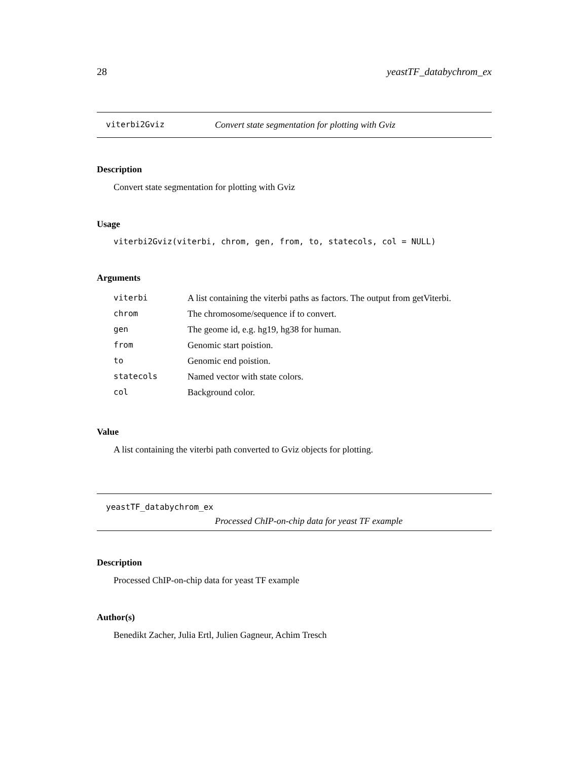28 yeastTF_databychrom_ex
viterbi2Gviz Convert state segmentation for plotting with Gviz
Description
Convert state segmentation for plotting with Gviz
Usage
viterbi2Gviz(viterbi, chrom, gen, from, to, statecols, col = NULL)
Arguments
| viterbi | A list containing the viterbi paths as factors. The output from getViterbi. |
| chrom | The chromosome/sequence if to convert. |
| gen | The geome id, e.g. hg19, hg38 for human. |
| from | Genomic start poistion. |
| to | Genomic end poistion. |
| statecols | Named vector with state colors. |
| col | Background color. |
Value
A list containing the viterbi path converted to Gviz objects for plotting.
yeastTF_databychrom_ex
Processed ChIP-on-chip data for yeast TF example
Description
Processed ChIP-on-chip data for yeast TF example
Author(s)
Benedikt Zacher, Julia Ertl, Julien Gagneur, Achim Tresch